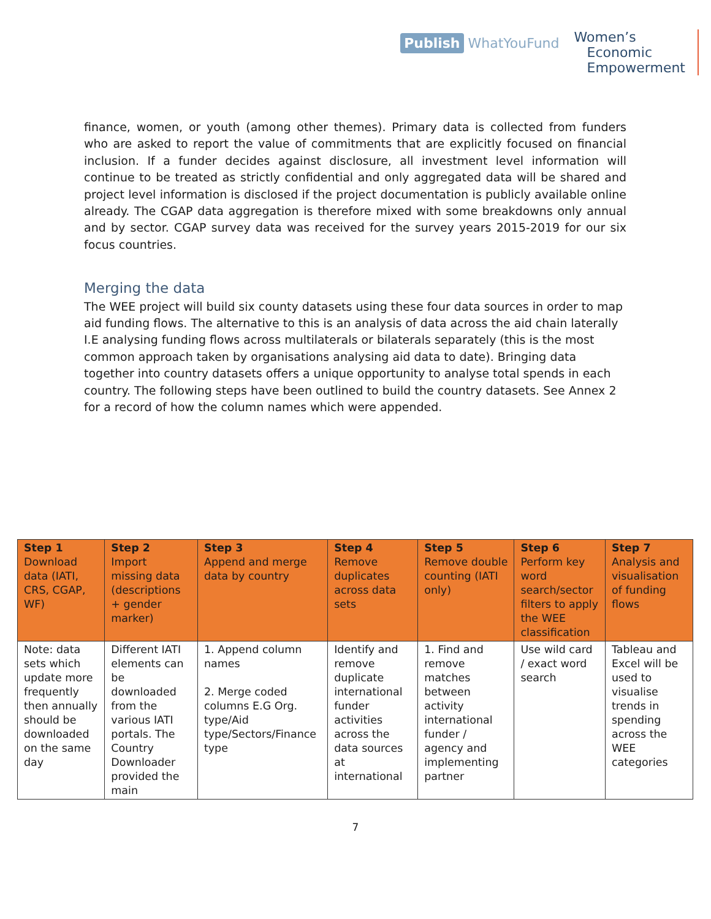Publish WhatYouFund
Women’s
Economic
Empowerment
finance, women, or youth (among other themes). Primary data is collected from funders who are asked to report the value of commitments that are explicitly focused on financial inclusion. If a funder decides against disclosure, all investment level information will continue to be treated as strictly confidential and only aggregated data will be shared and project level information is disclosed if the project documentation is publicly available online already. The CGAP data aggregation is therefore mixed with some breakdowns only annual and by sector. CGAP survey data was received for the survey years 2015-2019 for our six focus countries.
Merging the data
The WEE project will build six county datasets using these four data sources in order to map aid funding flows. The alternative to this is an analysis of data across the aid chain laterally I.E analysing funding flows across multilaterals or bilaterals separately (this is the most common approach taken by organisations analysing aid data to date). Bringing data together into country datasets offers a unique opportunity to analyse total spends in each country. The following steps have been outlined to build the country datasets. See Annex 2 for a record of how the column names which were appended.
| Step 1 Download data (IATI, CRS, CGAP, WF) | Step 2 Import missing data (descriptions + gender marker) | Step 3 Append and merge data by country | Step 4 Remove duplicates across data sets | Step 5 Remove double counting (IATI only) | Step 6 Perform key word search/sector filters to apply the WEE classification | Step 7 Analysis and visualisation of funding flows |
| --- | --- | --- | --- | --- | --- | --- |
| Note: data sets which update more frequently then annually should be downloaded on the same day | Different IATI elements can be downloaded from the various IATI portals. The Country Downloader provided the main | 1. Append column names 2. Merge coded columns E.G Org. type/Aid type/Sectors/Finance type | Identify and remove duplicate international funder activities across the data sources at international | 1. Find and remove matches between activity international funder / agency and implementing partner | Use wild card / exact word search | Tableau and Excel will be used to visualise trends in spending across the WEE categories |
7